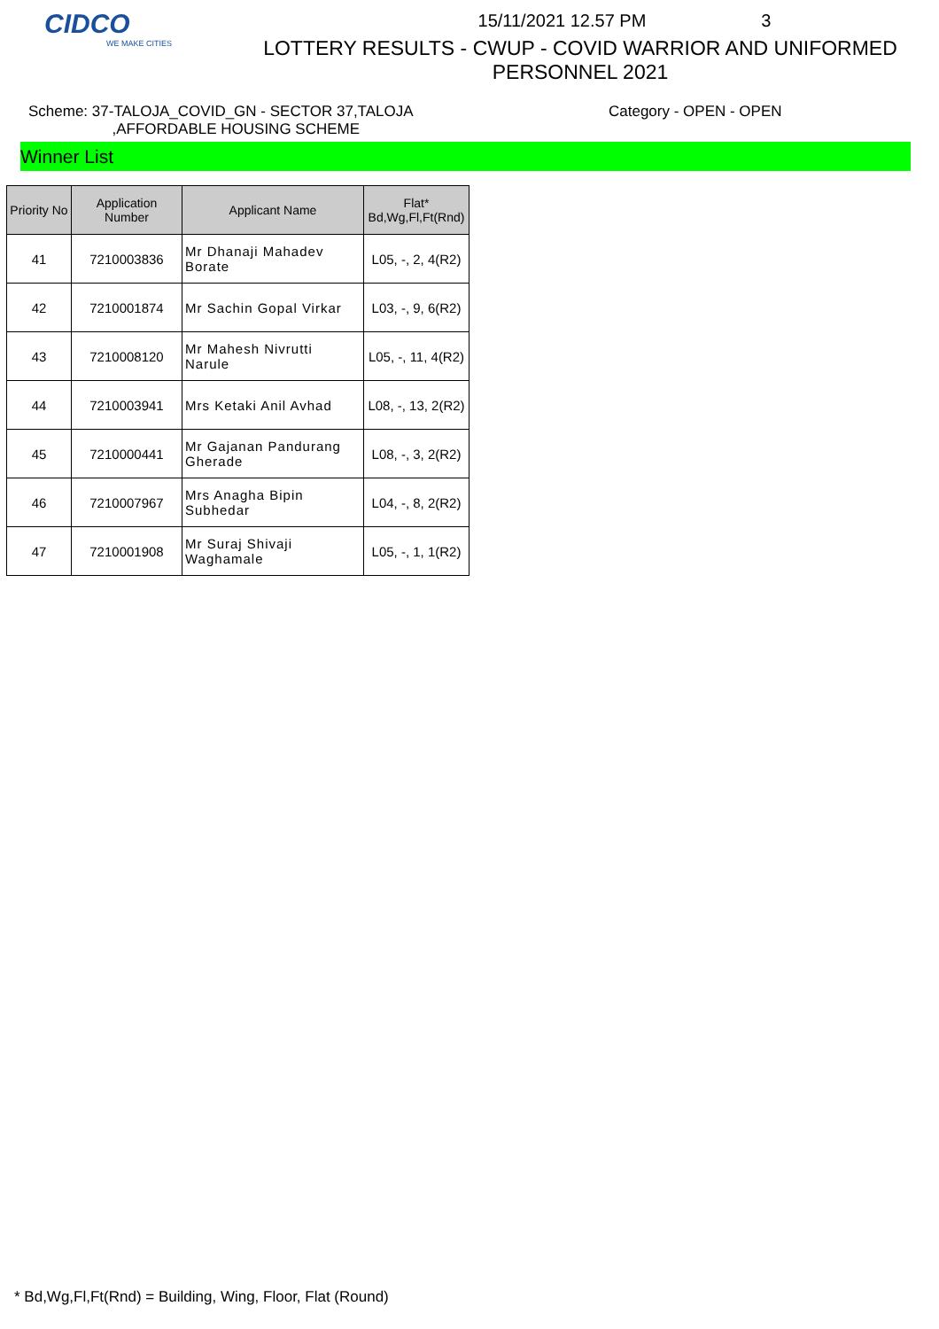CIDCO
WE MAKE CITIES
15/11/2021 12.57 PM 3
LOTTERY RESULTS - CWUP - COVID WARRIOR AND UNIFORMED
PERSONNEL 2021
Scheme: 37-TALOJA_COVID_GN - SECTOR 37,TALOJA
,AFFORDABLE HOUSING SCHEME
Category - OPEN - OPEN
Winner List
| Priority No | Application Number | Applicant Name | Flat* Bd,Wg,Fl,Ft(Rnd) |
| --- | --- | --- | --- |
| 41 | 7210003836 | Mr Dhanaji Mahadev Borate | L05, -, 2, 4(R2) |
| 42 | 7210001874 | Mr Sachin Gopal Virkar | L03, -, 9, 6(R2) |
| 43 | 7210008120 | Mr Mahesh Nivrutti Narule | L05, -, 11, 4(R2) |
| 44 | 7210003941 | Mrs Ketaki Anil Avhad | L08, -, 13, 2(R2) |
| 45 | 7210000441 | Mr Gajanan Pandurang Gherade | L08, -, 3, 2(R2) |
| 46 | 7210007967 | Mrs Anagha Bipin Subhedar | L04, -, 8, 2(R2) |
| 47 | 7210001908 | Mr Suraj Shivaji Waghamale | L05, -, 1, 1(R2) |
* Bd,Wg,Fl,Ft(Rnd) = Building, Wing, Floor, Flat (Round)